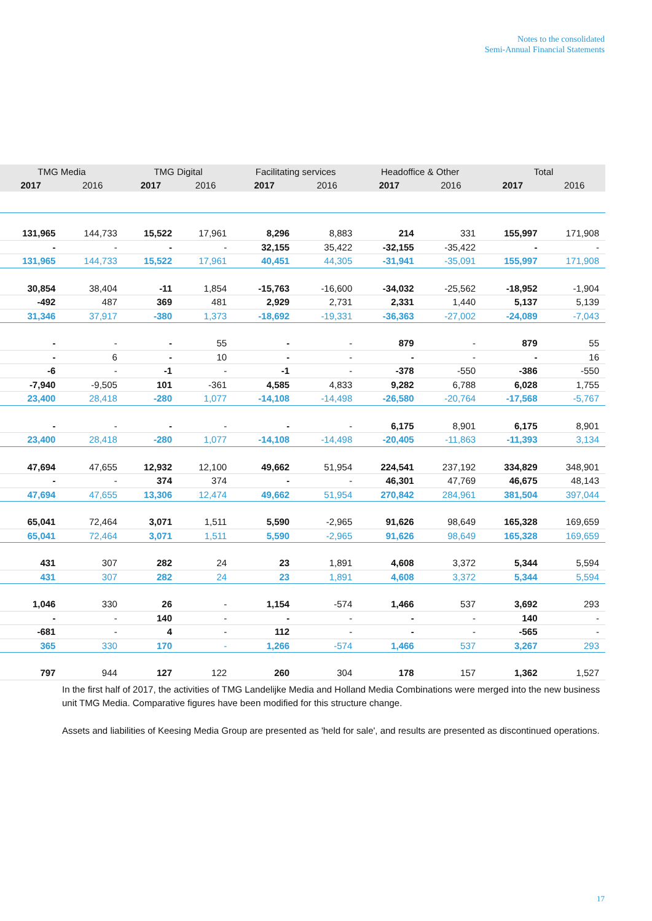Notes to the consolidated
Semi-Annual Financial Statements
| TMG Media | | TMG Digital | | Facilitating services | | Headoffice & Other | | Total | |
| --- | --- | --- | --- | --- | --- | --- | --- | --- | --- |
| 2017 | 2016 | 2017 | 2016 | 2017 | 2016 | 2017 | 2016 | 2017 | 2016 |
| 131,965 | 144,733 | 15,522 | 17,961 | 8,296 | 8,883 | 214 | 331 | 155,997 | 171,908 |
| - | - | - | - | 32,155 | 35,422 | -32,155 | -35,422 | - | - |
| 131,965 | 144,733 | 15,522 | 17,961 | 40,451 | 44,305 | -31,941 | -35,091 | 155,997 | 171,908 |
| 30,854 | 38,404 | -11 | 1,854 | -15,763 | -16,600 | -34,032 | -25,562 | -18,952 | -1,904 |
| -492 | 487 | 369 | 481 | 2,929 | 2,731 | 2,331 | 1,440 | 5,137 | 5,139 |
| 31,346 | 37,917 | -380 | 1,373 | -18,692 | -19,331 | -36,363 | -27,002 | -24,089 | -7,043 |
| - | - | - | 55 | - | - | 879 | - | 879 | 55 |
| - | 6 | - | 10 | - | - | - | - | - | 16 |
| -6 | - | -1 | - | -1 | - | -378 | -550 | -386 | -550 |
| -7,940 | -9,505 | 101 | -361 | 4,585 | 4,833 | 9,282 | 6,788 | 6,028 | 1,755 |
| 23,400 | 28,418 | -280 | 1,077 | -14,108 | -14,498 | -26,580 | -20,764 | -17,568 | -5,767 |
| - | - | - | - | - | - | 6,175 | 8,901 | 6,175 | 8,901 |
| 23,400 | 28,418 | -280 | 1,077 | -14,108 | -14,498 | -20,405 | -11,863 | -11,393 | 3,134 |
| 47,694 | 47,655 | 12,932 | 12,100 | 49,662 | 51,954 | 224,541 | 237,192 | 334,829 | 348,901 |
| - | - | 374 | 374 | - | - | 46,301 | 47,769 | 46,675 | 48,143 |
| 47,694 | 47,655 | 13,306 | 12,474 | 49,662 | 51,954 | 270,842 | 284,961 | 381,504 | 397,044 |
| 65,041 | 72,464 | 3,071 | 1,511 | 5,590 | -2,965 | 91,626 | 98,649 | 165,328 | 169,659 |
| 65,041 | 72,464 | 3,071 | 1,511 | 5,590 | -2,965 | 91,626 | 98,649 | 165,328 | 169,659 |
| 431 | 307 | 282 | 24 | 23 | 1,891 | 4,608 | 3,372 | 5,344 | 5,594 |
| 431 | 307 | 282 | 24 | 23 | 1,891 | 4,608 | 3,372 | 5,344 | 5,594 |
| 1,046 | 330 | 26 | - | 1,154 | -574 | 1,466 | 537 | 3,692 | 293 |
| - | - | 140 | - | - | - | - | - | 140 | - |
| -681 | - | 4 | - | 112 | - | - | - | -565 | - |
| 365 | 330 | 170 | - | 1,266 | -574 | 1,466 | 537 | 3,267 | 293 |
| 797 | 944 | 127 | 122 | 260 | 304 | 178 | 157 | 1,362 | 1,527 |
In the first half of 2017, the activities of TMG Landelijke Media and Holland Media Combinations were merged into the new business unit TMG Media. Comparative figures have been modified for this structure change.
Assets and liabilities of Keesing Media Group are presented as 'held for sale', and results are presented as discontinued operations.
17